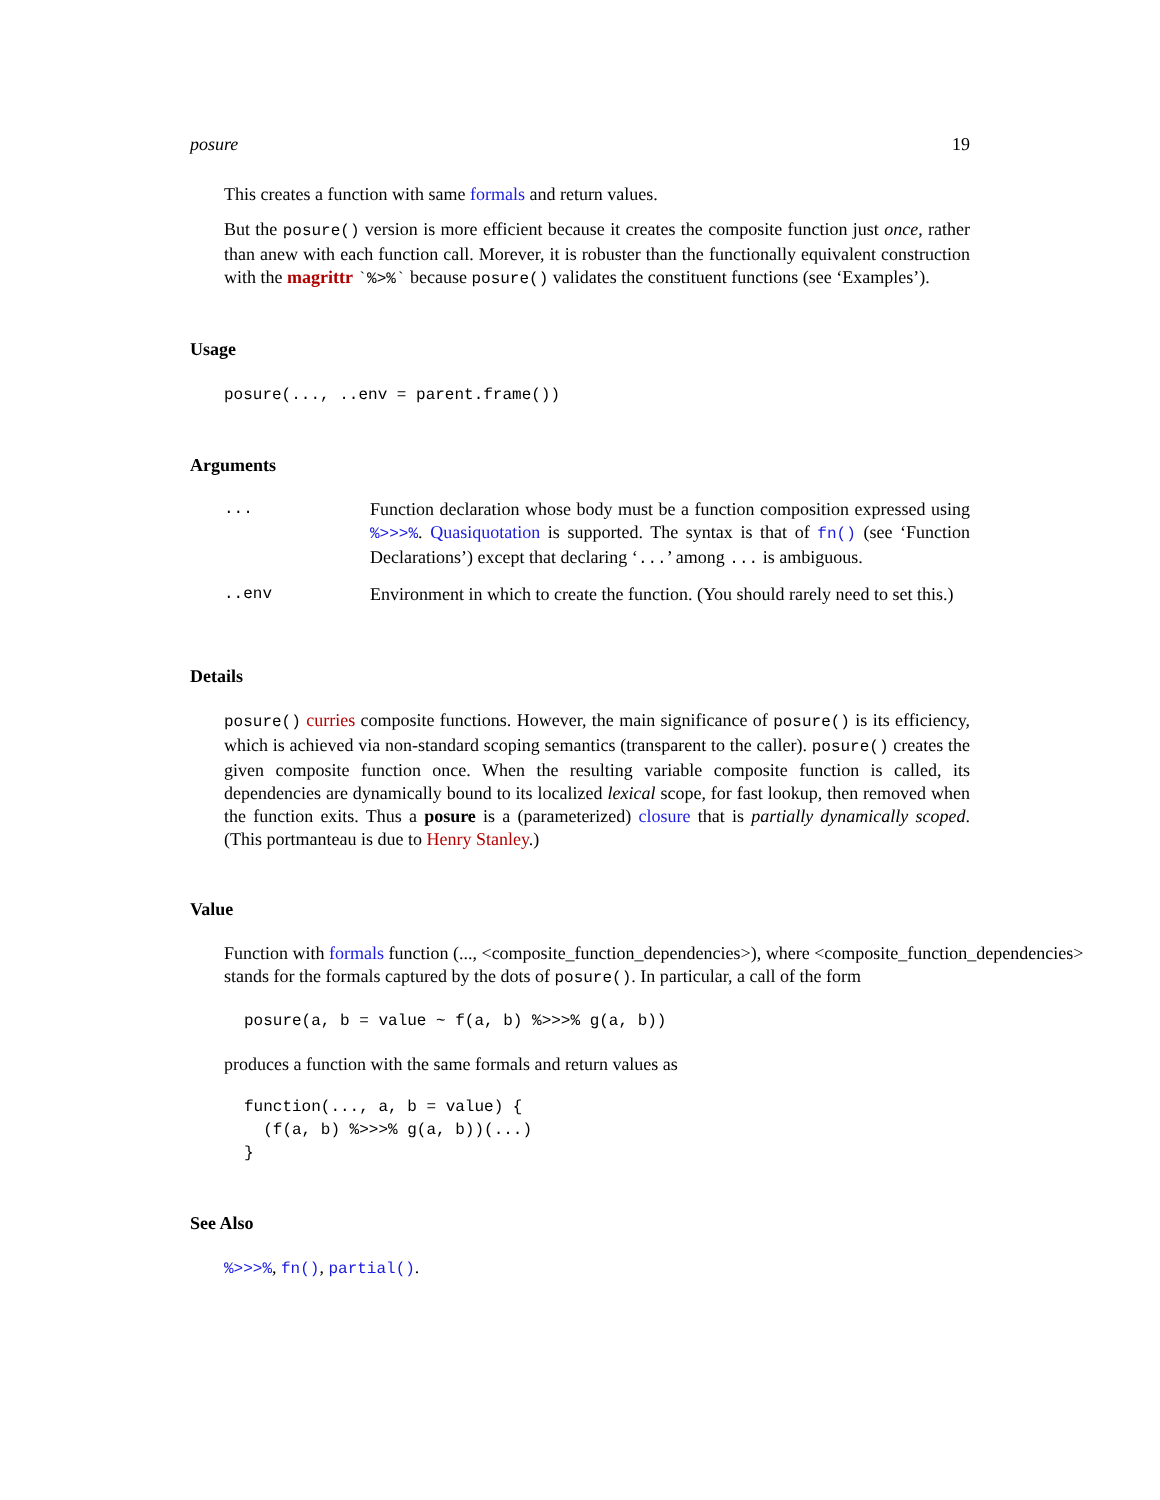posure 19
This creates a function with same formals and return values.
But the posure() version is more efficient because it creates the composite function just once, rather than anew with each function call. Morever, it is robuster than the functionally equivalent construction with the magrittr `%>%` because posure() validates the constituent functions (see ‘Examples’).
Usage
posure(..., ..env = parent.frame())
Arguments
| ... | Function declaration whose body must be a function composition expressed using %>>>% . Quasiquotation is supported. The syntax is that of fn() (see ‘Function Declarations’) except that declaring ‘ ... ’ among ... is ambiguous. |
| ..env | Environment in which to create the function. (You should rarely need to set this.) |
Details
posure() curries composite functions. However, the main significance of posure() is its efficiency, which is achieved via non-standard scoping semantics (transparent to the caller). posure() creates the given composite function once. When the resulting variable composite function is called, its dependencies are dynamically bound to its localized lexical scope, for fast lookup, then removed when the function exits. Thus a posure is a (parameterized) closure that is partially dynamically scoped. (This portmanteau is due to Henry Stanley.)
Value
Function with formals function (..., <composite_function_dependencies>), where <composite_function_dependencies> stands for the formals captured by the dots of posure(). In particular, a call of the form
posure(a, b = value ~ f(a, b) %>>>% g(a, b))
produces a function with the same formals and return values as
function(..., a, b = value) {
  (f(a, b) %>>>% g(a, b))(...)
}
See Also
%>>>%, fn(), partial().